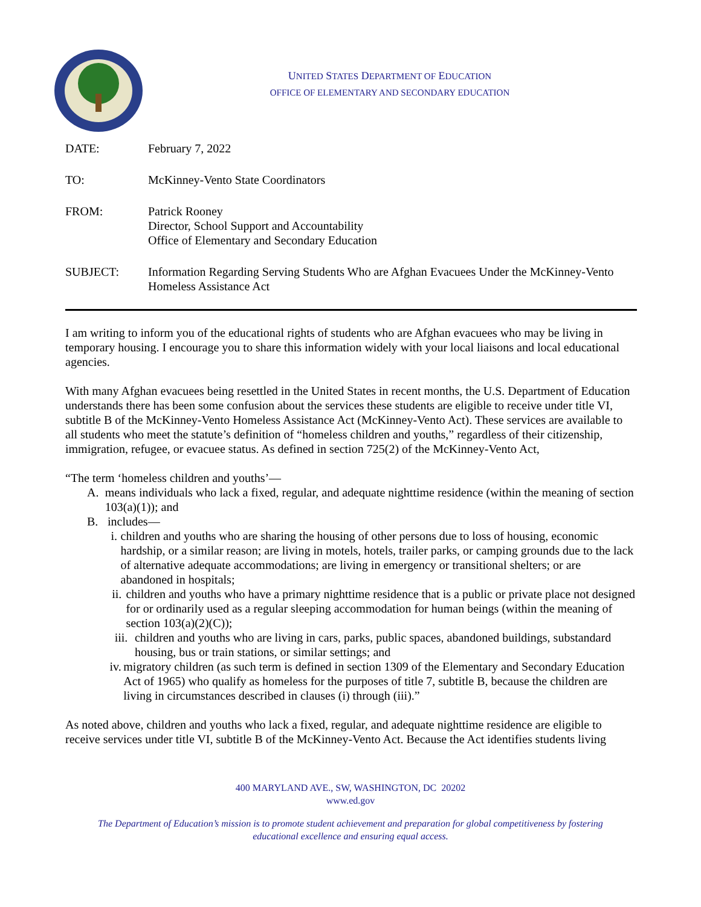UNITED STATES DEPARTMENT OF EDUCATION
OFFICE OF ELEMENTARY AND SECONDARY EDUCATION
DATE:
February 7, 2022
TO:
McKinney-Vento State Coordinators
FROM:
Patrick Rooney
Director, School Support and Accountability
Office of Elementary and Secondary Education
SUBJECT:
Information Regarding Serving Students Who are Afghan Evacuees Under the McKinney-Vento Homeless Assistance Act
I am writing to inform you of the educational rights of students who are Afghan evacuees who may be living in temporary housing. I encourage you to share this information widely with your local liaisons and local educational agencies.
With many Afghan evacuees being resettled in the United States in recent months, the U.S. Department of Education understands there has been some confusion about the services these students are eligible to receive under title VI, subtitle B of the McKinney-Vento Homeless Assistance Act (McKinney-Vento Act). These services are available to all students who meet the statute’s definition of “homeless children and youths,” regardless of their citizenship, immigration, refugee, or evacuee status. As defined in section 725(2) of the McKinney-Vento Act,
“The term ‘homeless children and youths’—
A. means individuals who lack a fixed, regular, and adequate nighttime residence (within the meaning of section 103(a)(1)); and
B. includes—
i. children and youths who are sharing the housing of other persons due to loss of housing, economic hardship, or a similar reason; are living in motels, hotels, trailer parks, or camping grounds due to the lack of alternative adequate accommodations; are living in emergency or transitional shelters; or are abandoned in hospitals;
ii. children and youths who have a primary nighttime residence that is a public or private place not designed for or ordinarily used as a regular sleeping accommodation for human beings (within the meaning of section 103(a)(2)(C));
iii. children and youths who are living in cars, parks, public spaces, abandoned buildings, substandard housing, bus or train stations, or similar settings; and
iv. migratory children (as such term is defined in section 1309 of the Elementary and Secondary Education Act of 1965) who qualify as homeless for the purposes of title 7, subtitle B, because the children are living in circumstances described in clauses (i) through (iii).”
As noted above, children and youths who lack a fixed, regular, and adequate nighttime residence are eligible to receive services under title VI, subtitle B of the McKinney-Vento Act. Because the Act identifies students living
400 MARYLAND AVE., SW, WASHINGTON, DC 20202
www.ed.gov
The Department of Education’s mission is to promote student achievement and preparation for global competitiveness by fostering
educational excellence and ensuring equal access.